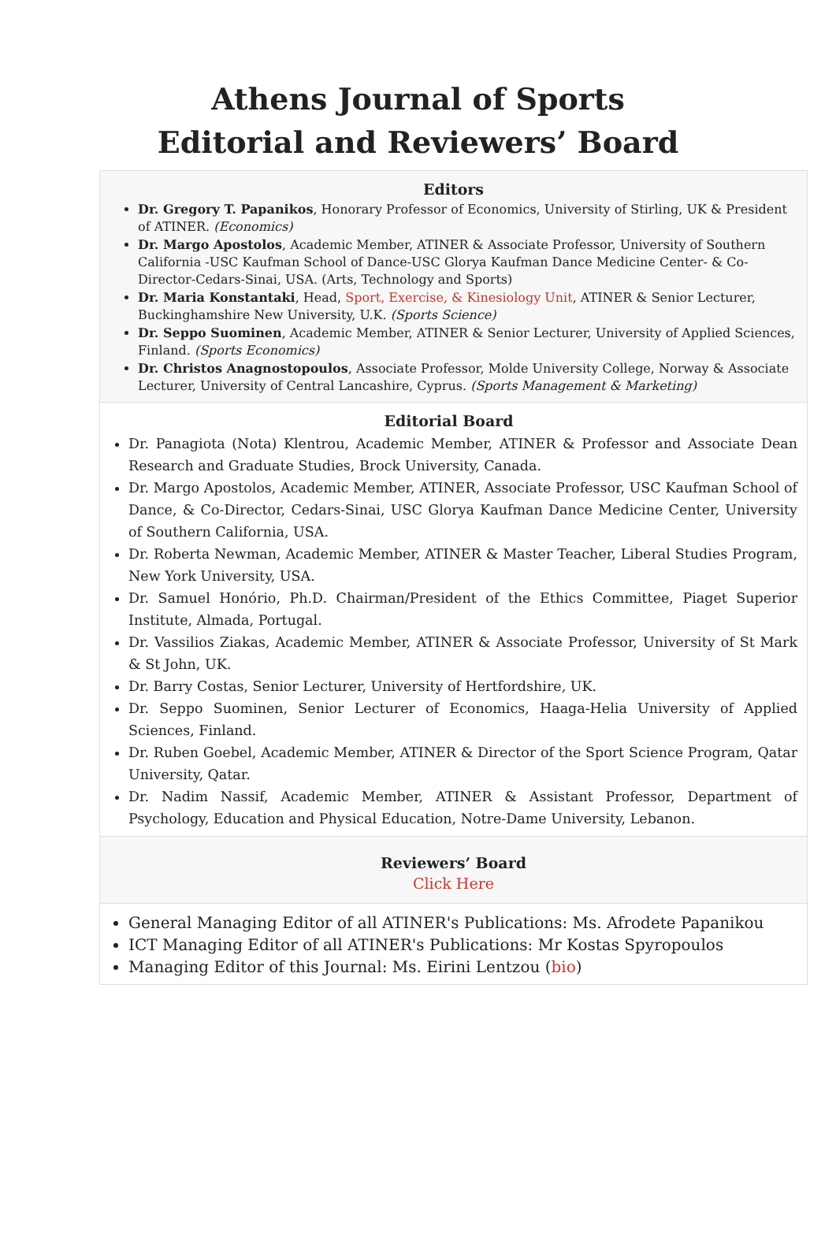Athens Journal of Sports
Editorial and Reviewers’ Board
Editors
Dr. Gregory T. Papanikos, Honorary Professor of Economics, University of Stirling, UK & President of ATINER. (Economics)
Dr. Margo Apostolos, Academic Member, ATINER & Associate Professor, University of Southern California -USC Kaufman School of Dance-USC Glorya Kaufman Dance Medicine Center- & Co-Director-Cedars-Sinai, USA. (Arts, Technology and Sports)
Dr. Maria Konstantaki, Head, Sport, Exercise, & Kinesiology Unit, ATINER & Senior Lecturer, Buckinghamshire New University, U.K. (Sports Science)
Dr. Seppo Suominen, Academic Member, ATINER & Senior Lecturer, University of Applied Sciences, Finland. (Sports Economics)
Dr. Christos Anagnostopoulos, Associate Professor, Molde University College, Norway & Associate Lecturer, University of Central Lancashire, Cyprus. (Sports Management & Marketing)
Editorial Board
Dr. Panagiota (Nota) Klentrou, Academic Member, ATINER & Professor and Associate Dean Research and Graduate Studies, Brock University, Canada.
Dr. Margo Apostolos, Academic Member, ATINER, Associate Professor, USC Kaufman School of Dance, & Co-Director, Cedars-Sinai, USC Glorya Kaufman Dance Medicine Center, University of Southern California, USA.
Dr. Roberta Newman, Academic Member, ATINER & Master Teacher, Liberal Studies Program, New York University, USA.
Dr. Samuel Honório, Ph.D. Chairman/President of the Ethics Committee, Piaget Superior Institute, Almada, Portugal.
Dr. Vassilios Ziakas, Academic Member, ATINER & Associate Professor, University of St Mark & St John, UK.
Dr. Barry Costas, Senior Lecturer, University of Hertfordshire, UK.
Dr. Seppo Suominen, Senior Lecturer of Economics, Haaga-Helia University of Applied Sciences, Finland.
Dr. Ruben Goebel, Academic Member, ATINER & Director of the Sport Science Program, Qatar University, Qatar.
Dr. Nadim Nassif, Academic Member, ATINER & Assistant Professor, Department of Psychology, Education and Physical Education, Notre-Dame University, Lebanon.
Reviewers’ Board
Click Here
General Managing Editor of all ATINER's Publications: Ms. Afrodete Papanikou
ICT Managing Editor of all ATINER's Publications: Mr Kostas Spyropoulos
Managing Editor of this Journal: Ms. Eirini Lentzou (bio)